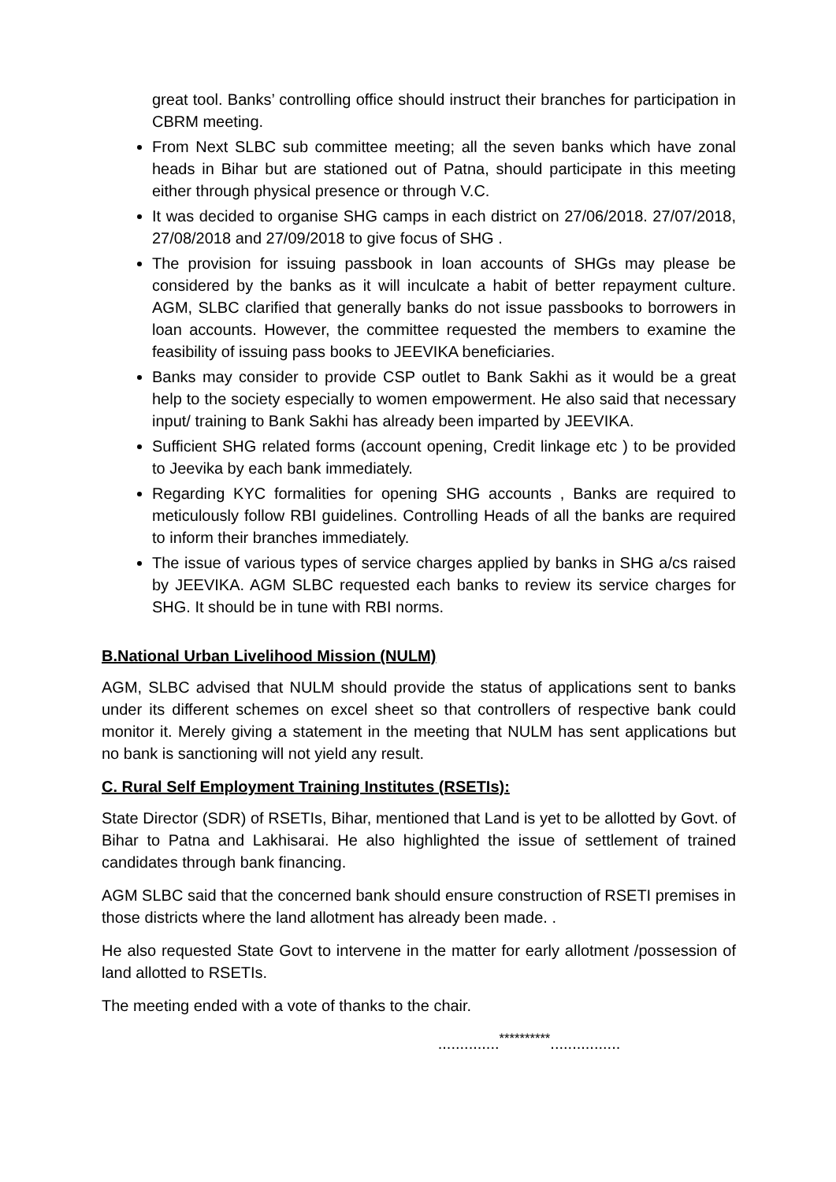great tool. Banks’ controlling office should instruct their branches for participation in CBRM meeting.
From Next SLBC sub committee meeting; all the seven banks which have zonal heads in Bihar but are stationed out of Patna, should participate in this meeting either through physical presence or through V.C.
It was decided to organise SHG camps in each district on 27/06/2018. 27/07/2018, 27/08/2018 and 27/09/2018 to give focus of SHG .
The provision for issuing passbook in loan accounts of SHGs may please be considered by the banks as it will inculcate a habit of better repayment culture. AGM, SLBC clarified that generally banks do not issue passbooks to borrowers in loan accounts. However, the committee requested the members to examine the feasibility of issuing pass books to JEEVIKA beneficiaries.
Banks may consider to provide CSP outlet to Bank Sakhi as it would be a great help to the society especially to women empowerment. He also said that necessary input/ training to Bank Sakhi has already been imparted by JEEVIKA.
Sufficient SHG related forms (account opening, Credit linkage etc ) to be provided to Jeevika by each bank immediately.
Regarding KYC formalities for opening SHG accounts , Banks are required to meticulously follow RBI guidelines. Controlling Heads of all the banks are required to inform their branches immediately.
The issue of various types of service charges applied by banks in SHG a/cs raised by JEEVIKA. AGM SLBC requested each banks to review its service charges for SHG. It should be in tune with RBI norms.
B.National Urban Livelihood Mission (NULM)
AGM, SLBC advised that NULM should provide the status of applications sent to banks under its different schemes on excel sheet so that controllers of respective bank could monitor it. Merely giving a statement in the meeting that NULM has sent applications but no bank is sanctioning will not yield any result.
C. Rural Self Employment Training Institutes (RSETIs):
State Director (SDR) of RSETIs, Bihar, mentioned that Land is yet to be allotted by Govt. of Bihar to Patna and Lakhisarai. He also highlighted the issue of settlement of trained candidates through bank financing.
AGM SLBC said that the concerned bank should ensure construction of RSETI premises in those districts where the land allotment has already been made. .
He also requested State Govt to intervene in the matter for early allotment /possession of land allotted to RSETIs.
The meeting ended with a vote of thanks to the chair.
..............<sup>**********</sup>................